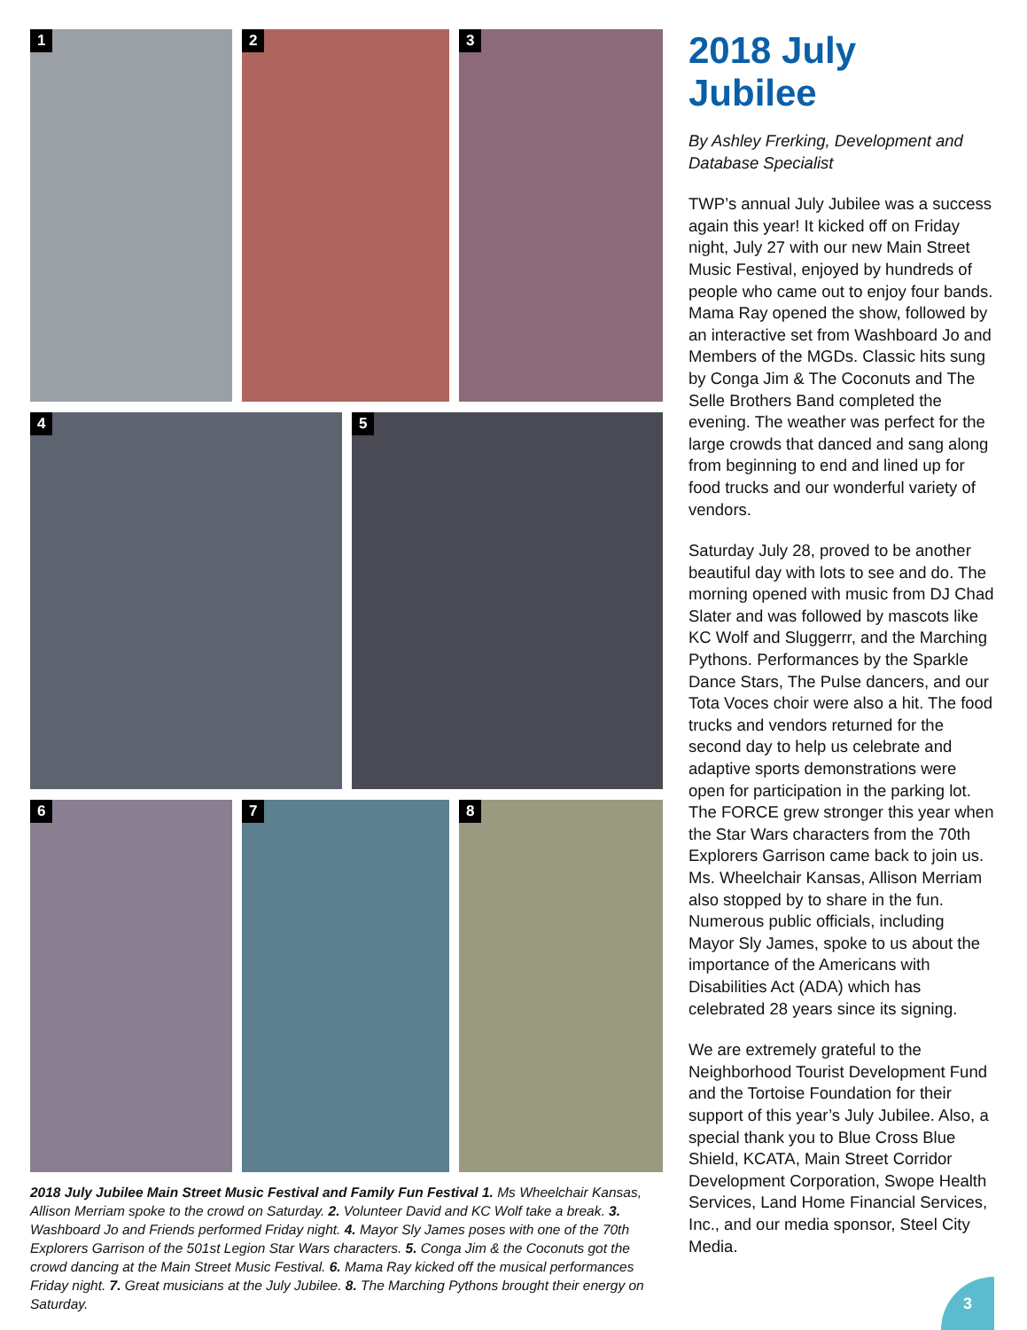1
2
3
4
5
6
7
8
2018 July Jubilee Main Street Music Festival and Family Fun Festival 1. Ms Wheelchair Kansas, Allison Merriam spoke to the crowd on Saturday. 2. Volunteer David and KC Wolf take a break. 3. Washboard Jo and Friends performed Friday night. 4. Mayor Sly James poses with one of the 70th Explorers Garrison of the 501st Legion Star Wars characters. 5. Conga Jim & the Coconuts got the crowd dancing at the Main Street Music Festival. 6. Mama Ray kicked off the musical performances Friday night. 7. Great musicians at the July Jubilee. 8. The Marching Pythons brought their energy on Saturday.
2018 July Jubilee
By Ashley Frerking, Development and Database Specialist
TWP’s annual July Jubilee was a success again this year! It kicked off on Friday night, July 27 with our new Main Street Music Festival, enjoyed by hundreds of people who came out to enjoy four bands. Mama Ray opened the show, followed by an interactive set from Washboard Jo and Members of the MGDs. Classic hits sung by Conga Jim & The Coconuts and The Selle Brothers Band completed the evening. The weather was perfect for the large crowds that danced and sang along from beginning to end and lined up for food trucks and our wonderful variety of vendors.
Saturday July 28, proved to be another beautiful day with lots to see and do. The morning opened with music from DJ Chad Slater and was followed by mascots like KC Wolf and Sluggerrr, and the Marching Pythons. Performances by the Sparkle Dance Stars, The Pulse dancers, and our Tota Voces choir were also a hit. The food trucks and vendors returned for the second day to help us celebrate and adaptive sports demonstrations were open for participation in the parking lot. The FORCE grew stronger this year when the Star Wars characters from the 70th Explorers Garrison came back to join us. Ms. Wheelchair Kansas, Allison Merriam also stopped by to share in the fun. Numerous public officials, including Mayor Sly James, spoke to us about the importance of the Americans with Disabilities Act (ADA) which has celebrated 28 years since its signing.
We are extremely grateful to the Neighborhood Tourist Development Fund and the Tortoise Foundation for their support of this year’s July Jubilee. Also, a special thank you to Blue Cross Blue Shield, KCATA, Main Street Corridor Development Corporation, Swope Health Services, Land Home Financial Services, Inc., and our media sponsor, Steel City Media.
3